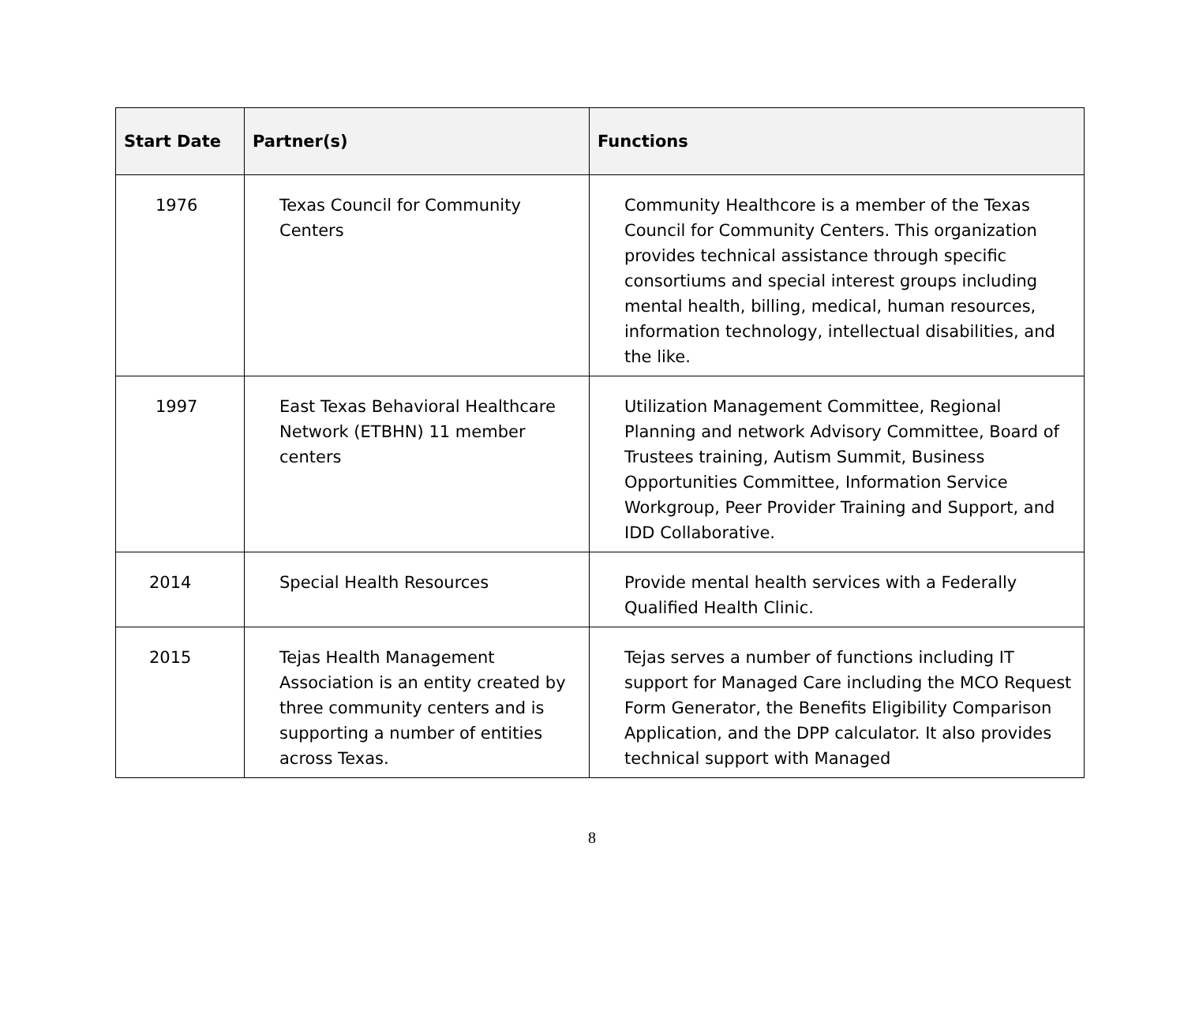| Start Date | Partner(s) | Functions |
| --- | --- | --- |
| 1976 | Texas Council for Community Centers | Community Healthcore is a member of the Texas Council for Community Centers. This organization provides technical assistance through specific consortiums and special interest groups including mental health, billing, medical, human resources, information technology, intellectual disabilities, and the like. |
| 1997 | East Texas Behavioral Healthcare Network (ETBHN) 11 member centers | Utilization Management Committee, Regional Planning and network Advisory Committee, Board of Trustees training, Autism Summit, Business Opportunities Committee, Information Service Workgroup, Peer Provider Training and Support, and IDD Collaborative. |
| 2014 | Special Health Resources | Provide mental health services with a Federally Qualified Health Clinic. |
| 2015 | Tejas Health Management Association is an entity created by three community centers and is supporting a number of entities across Texas. | Tejas serves a number of functions including IT support for Managed Care including the MCO Request Form Generator, the Benefits Eligibility Comparison Application, and the DPP calculator. It also provides technical support with Managed |
8